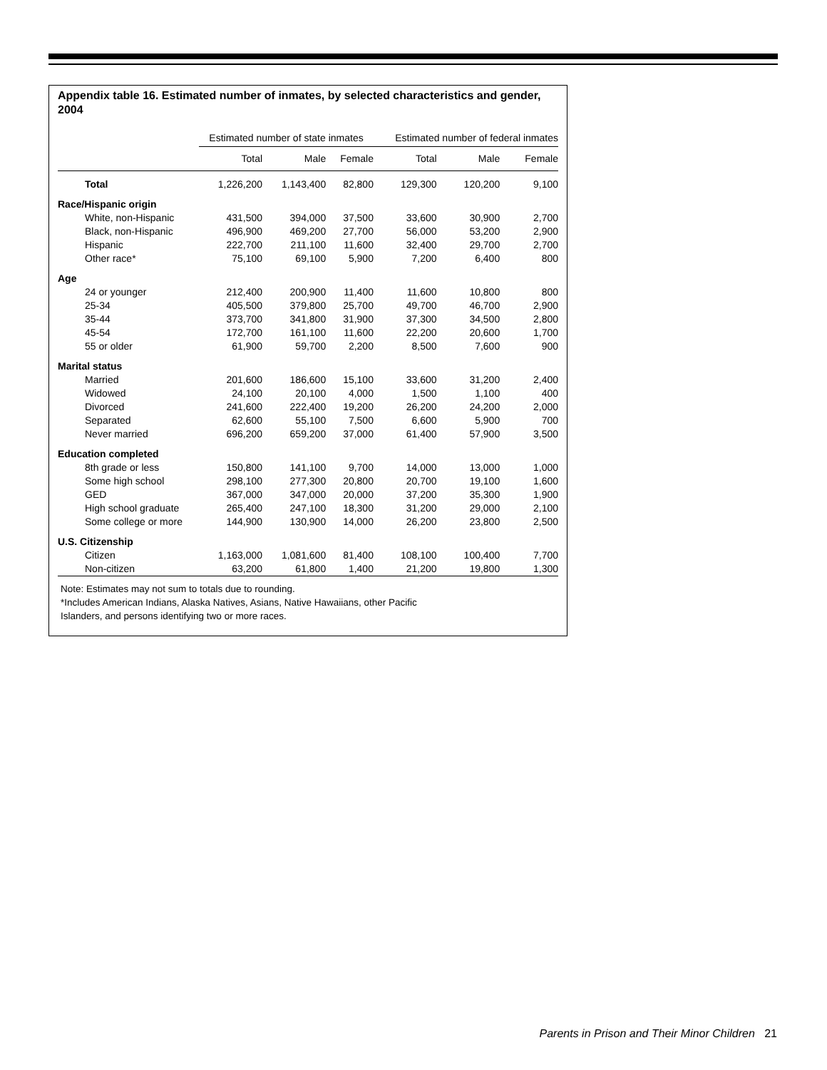Appendix table 16. Estimated number of inmates, by selected characteristics and gender, 2004
| | Estimated number of state inmates | | | Estimated number of federal inmates | | |
| --- | --- | --- | --- | --- | --- | --- |
| | Total | Male | Female | Total | Male | Female |
| Total | 1,226,200 | 1,143,400 | 82,800 | 129,300 | 120,200 | 9,100 |
| Race/Hispanic origin | | | | | | |
| White, non-Hispanic | 431,500 | 394,000 | 37,500 | 33,600 | 30,900 | 2,700 |
| Black, non-Hispanic | 496,900 | 469,200 | 27,700 | 56,000 | 53,200 | 2,900 |
| Hispanic | 222,700 | 211,100 | 11,600 | 32,400 | 29,700 | 2,700 |
| Other race* | 75,100 | 69,100 | 5,900 | 7,200 | 6,400 | 800 |
| Age | | | | | | |
| 24 or younger | 212,400 | 200,900 | 11,400 | 11,600 | 10,800 | 800 |
| 25-34 | 405,500 | 379,800 | 25,700 | 49,700 | 46,700 | 2,900 |
| 35-44 | 373,700 | 341,800 | 31,900 | 37,300 | 34,500 | 2,800 |
| 45-54 | 172,700 | 161,100 | 11,600 | 22,200 | 20,600 | 1,700 |
| 55 or older | 61,900 | 59,700 | 2,200 | 8,500 | 7,600 | 900 |
| Marital status | | | | | | |
| Married | 201,600 | 186,600 | 15,100 | 33,600 | 31,200 | 2,400 |
| Widowed | 24,100 | 20,100 | 4,000 | 1,500 | 1,100 | 400 |
| Divorced | 241,600 | 222,400 | 19,200 | 26,200 | 24,200 | 2,000 |
| Separated | 62,600 | 55,100 | 7,500 | 6,600 | 5,900 | 700 |
| Never married | 696,200 | 659,200 | 37,000 | 61,400 | 57,900 | 3,500 |
| Education completed | | | | | | |
| 8th grade or less | 150,800 | 141,100 | 9,700 | 14,000 | 13,000 | 1,000 |
| Some high school | 298,100 | 277,300 | 20,800 | 20,700 | 19,100 | 1,600 |
| GED | 367,000 | 347,000 | 20,000 | 37,200 | 35,300 | 1,900 |
| High school graduate | 265,400 | 247,100 | 18,300 | 31,200 | 29,000 | 2,100 |
| Some college or more | 144,900 | 130,900 | 14,000 | 26,200 | 23,800 | 2,500 |
| U.S. Citizenship | | | | | | |
| Citizen | 1,163,000 | 1,081,600 | 81,400 | 108,100 | 100,400 | 7,700 |
| Non-citizen | 63,200 | 61,800 | 1,400 | 21,200 | 19,800 | 1,300 |
Note: Estimates may not sum to totals due to rounding.
*Includes American Indians, Alaska Natives, Asians, Native Hawaiians, other Pacific
Islanders, and persons identifying two or more races.
Parents in Prison and Their Minor Children 21